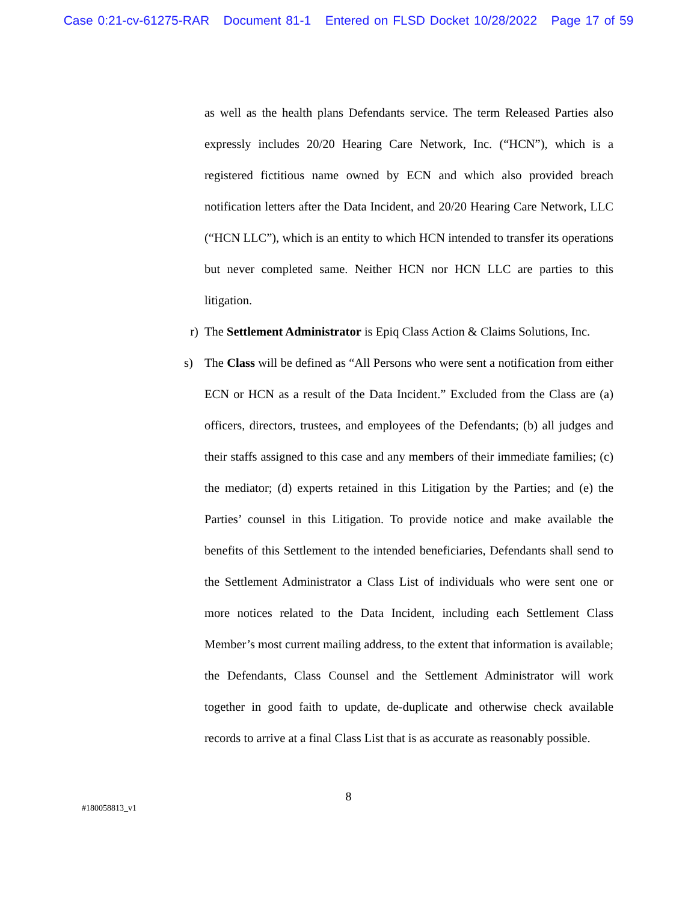Case 0:21-cv-61275-RAR Document 81-1 Entered on FLSD Docket 10/28/2022 Page 17 of 59
as well as the health plans Defendants service. The term Released Parties also expressly includes 20/20 Hearing Care Network, Inc. (“HCN”), which is a registered fictitious name owned by ECN and which also provided breach notification letters after the Data Incident, and 20/20 Hearing Care Network, LLC (“HCN LLC”), which is an entity to which HCN intended to transfer its operations but never completed same. Neither HCN nor HCN LLC are parties to this litigation.
r) The Settlement Administrator is Epiq Class Action & Claims Solutions, Inc.
s) The Class will be defined as “All Persons who were sent a notification from either ECN or HCN as a result of the Data Incident.” Excluded from the Class are (a) officers, directors, trustees, and employees of the Defendants; (b) all judges and their staffs assigned to this case and any members of their immediate families; (c) the mediator; (d) experts retained in this Litigation by the Parties; and (e) the Parties’ counsel in this Litigation. To provide notice and make available the benefits of this Settlement to the intended beneficiaries, Defendants shall send to the Settlement Administrator a Class List of individuals who were sent one or more notices related to the Data Incident, including each Settlement Class Member’s most current mailing address, to the extent that information is available; the Defendants, Class Counsel and the Settlement Administrator will work together in good faith to update, de-duplicate and otherwise check available records to arrive at a final Class List that is as accurate as reasonably possible.
8
#180058813_v1